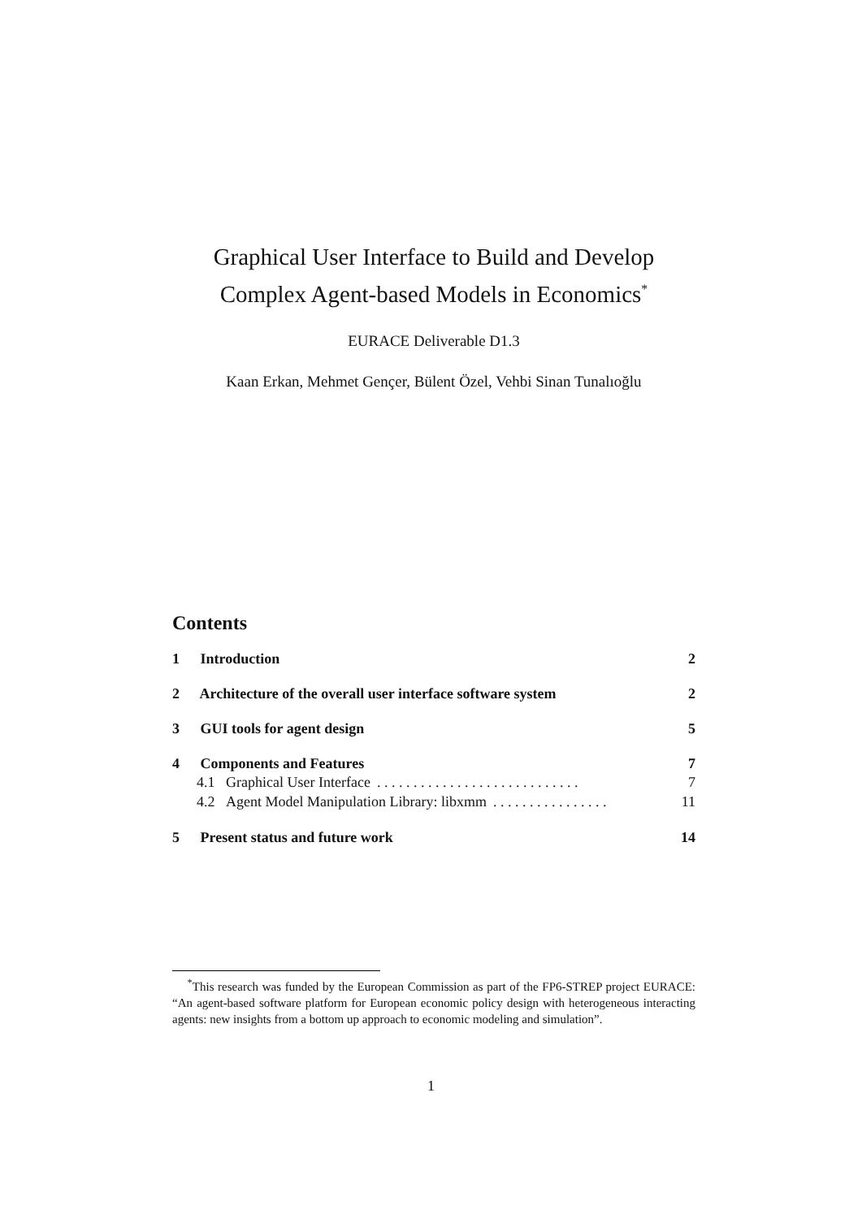Graphical User Interface to Build and Develop Complex Agent-based Models in Economics<sup>*</sup>
EURACE Deliverable D1.3
Kaan Erkan, Mehmet Gençer, Bülent Özel, Vehbi Sinan Tunalıoğlu
Contents
1 Introduction 2
2 Architecture of the overall user interface software system 2
3 GUI tools for agent design 5
4 Components and Features 7
4.1 Graphical User Interface. . . . . . . . . . . . . . . . . . . . . . . . . . . . 7
4.2 Agent Model Manipulation Library: libxmm. . . . . . . . . . . . . . . . 11
5 Present status and future work 14
<sup>*</sup> This research was funded by the European Commission as part of the FP6-STREP project EURACE: “An agent-based software platform for European economic policy design with heterogeneous interacting agents: new insights from a bottom up approach to economic modeling and simulation”.
1